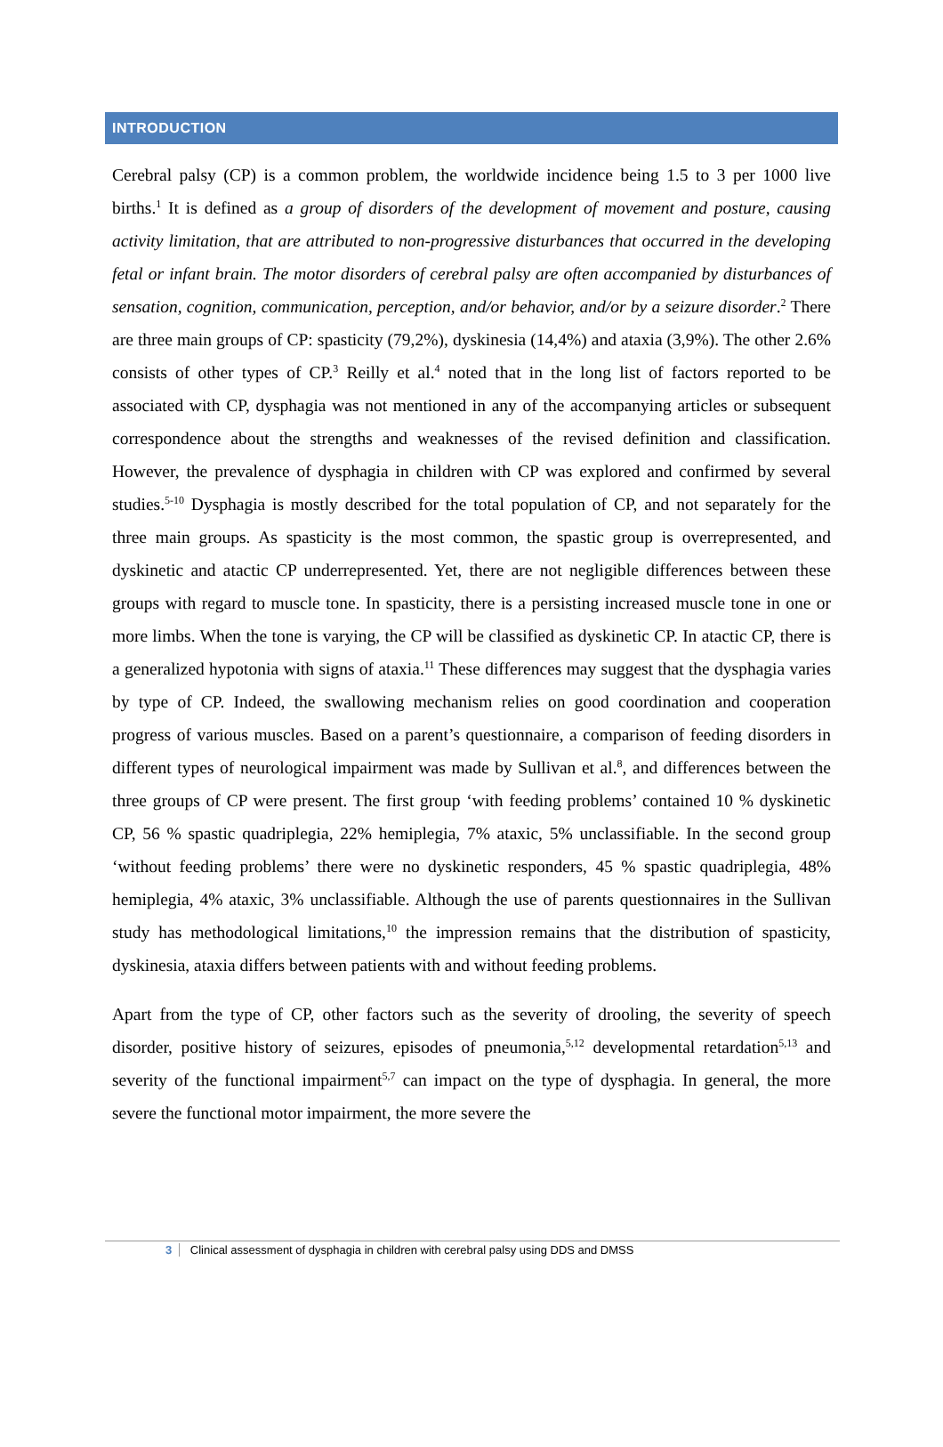INTRODUCTION
Cerebral palsy (CP) is a common problem, the worldwide incidence being 1.5 to 3 per 1000 live births.<sup>1</sup> It is defined as a group of disorders of the development of movement and posture, causing activity limitation, that are attributed to non-progressive disturbances that occurred in the developing fetal or infant brain. The motor disorders of cerebral palsy are often accompanied by disturbances of sensation, cognition, communication, perception, and/or behavior, and/or by a seizure disorder.<sup>2</sup> There are three main groups of CP: spasticity (79,2%), dyskinesia (14,4%) and ataxia (3,9%). The other 2.6% consists of other types of CP.<sup>3</sup> Reilly et al.<sup>4</sup> noted that in the long list of factors reported to be associated with CP, dysphagia was not mentioned in any of the accompanying articles or subsequent correspondence about the strengths and weaknesses of the revised definition and classification. However, the prevalence of dysphagia in children with CP was explored and confirmed by several studies.<sup>5-10</sup> Dysphagia is mostly described for the total population of CP, and not separately for the three main groups. As spasticity is the most common, the spastic group is overrepresented, and dyskinetic and atactic CP underrepresented. Yet, there are not negligible differences between these groups with regard to muscle tone. In spasticity, there is a persisting increased muscle tone in one or more limbs. When the tone is varying, the CP will be classified as dyskinetic CP. In atactic CP, there is a generalized hypotonia with signs of ataxia.<sup>11</sup> These differences may suggest that the dysphagia varies by type of CP. Indeed, the swallowing mechanism relies on good coordination and cooperation progress of various muscles. Based on a parent’s questionnaire, a comparison of feeding disorders in different types of neurological impairment was made by Sullivan et al.<sup>8</sup>, and differences between the three groups of CP were present. The first group ‘with feeding problems’ contained 10 % dyskinetic CP, 56 % spastic quadriplegia, 22% hemiplegia, 7% ataxic, 5% unclassifiable. In the second group ‘without feeding problems’ there were no dyskinetic responders, 45 % spastic quadriplegia, 48% hemiplegia, 4% ataxic, 3% unclassifiable. Although the use of parents questionnaires in the Sullivan study has methodological limitations,<sup>10</sup> the impression remains that the distribution of spasticity, dyskinesia, ataxia differs between patients with and without feeding problems.
Apart from the type of CP, other factors such as the severity of drooling, the severity of speech disorder, positive history of seizures, episodes of pneumonia,<sup>5,12</sup> developmental retardation<sup>5,13</sup> and severity of the functional impairment<sup>5,7</sup> can impact on the type of dysphagia. In general, the more severe the functional motor impairment, the more severe the
3 Clinical assessment of dysphagia in children with cerebral palsy using DDS and DMSS